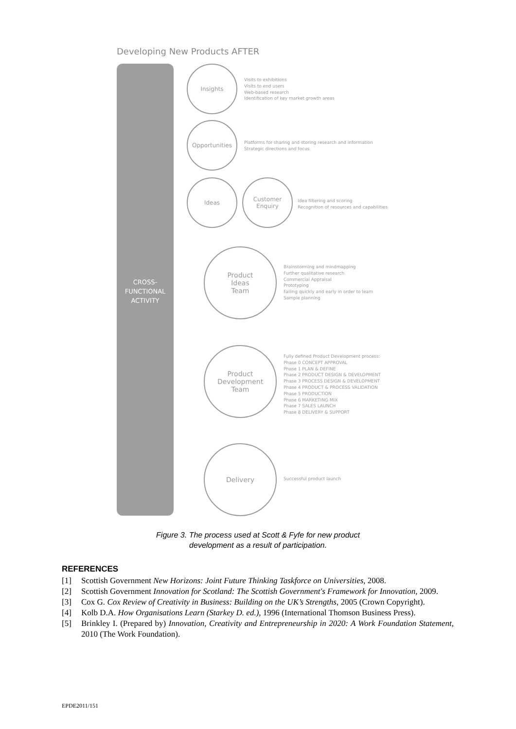Developing New Products AFTER
CROSS-
FUNCTIONAL
ACTIVITY
Insights
Visits to exhibitions
Visits to end users
Web-based research
Identification of key market growth areas
Opportunities
Platforms for sharing and storing research and information
Strategic directions and focus
Ideas
Customer
Enquiry
Idea filtering and scoring
Recognition of resources and capabilities
Product
Ideas
Team
Brainstorming and mindmapping
Further qualitative research
Commercial Appraisal
Prototyping
Failing quickly and early in order to learn
Sample planning
Product
Development
Team
Fully defined Product Development process:
Phase 0 CONCEPT APPROVAL
Phase 1 PLAN & DEFINE
Phase 2 PRODUCT DESIGN & DEVELOPMENT
Phase 3 PROCESS DESIGN & DEVELOPMENT
Phase 4 PRODUCT & PROCESS VALIDATION
Phase 5 PRODUCTION
Phase 6 MARKETING MIX
Phase 7 SALES LAUNCH
Phase 8 DELIVERY & SUPPORT
Delivery
Successful product launch
Figure 3. The process used at Scott & Fyfe for new product
development as a result of participation.
REFERENCES
[1] Scottish Government New Horizons: Joint Future Thinking Taskforce on Universities, 2008.
[2] Scottish Government Innovation for Scotland: The Scottish Government's Framework for Innovation, 2009.
[3] Cox G. Cox Review of Creativity in Business: Building on the UK’s Strengths, 2005 (Crown Copyright).
[4] Kolb D.A. How Organisations Learn (Starkey D. ed.), 1996 (International Thomson Business Press).
[5] Brinkley I. (Prepared by) Innovation, Creativity and Entrepreneurship in 2020: A Work Foundation Statement, 2010 (The Work Foundation).
EPDE2011/151